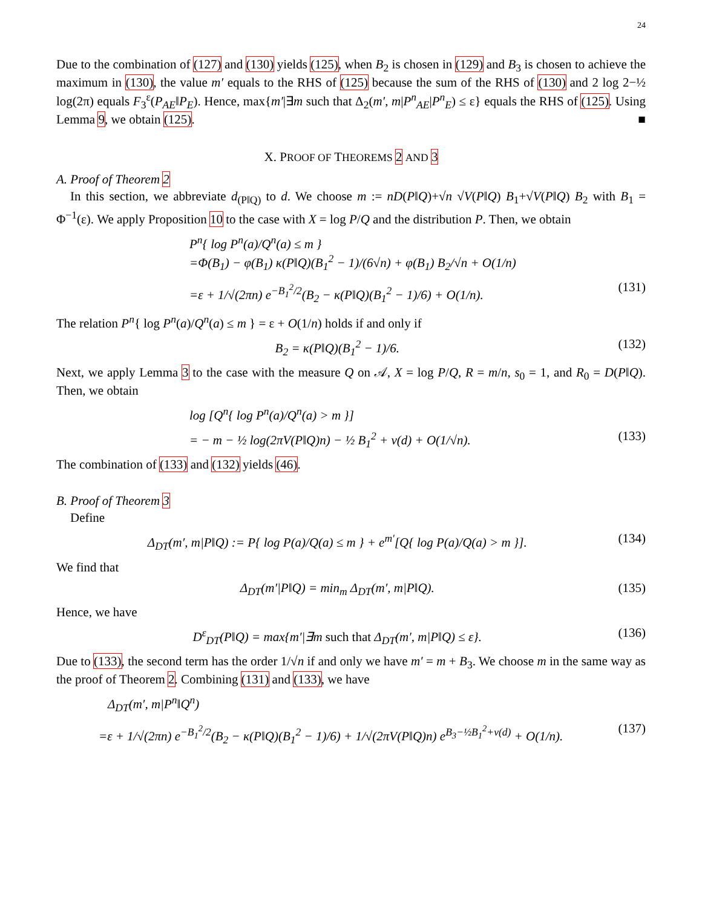24
Due to the combination of (127) and (130) yields (125), when B<sub>2</sub> is chosen in (129) and B<sub>3</sub> is chosen to achieve the maximum in (130), the value m′ equals to the RHS of (125) because the sum of the RHS of (130) and 2 log 2−½ log(2π) equals F<sub>3</sub><sup>ε</sup>(P<sub>AE</sub>‖P<sub>E</sub>). Hence, max{m′|∃m such that Δ<sub>2</sub>(m′, m|P<sup>n</sup><sub>AE</sub>|P<sup>n</sup><sub>E</sub>) ≤ ε} equals the RHS of (125). Using Lemma 9, we obtain (125). ■
X. PROOF OF THEOREMS 2 AND 3
A. Proof of Theorem 2
In this section, we abbreviate d<sub>(P‖Q)</sub> to d. We choose m := nD(P‖Q)+√n √V(P‖Q) B<sub>1</sub>+√V(P‖Q) B<sub>2</sub> with B<sub>1</sub> = Φ<sup>−1</sup>(ε). We apply Proposition 10 to the case with X = log P/Q and the distribution P. Then, we obtain
P<sup>n</sup>{ log P<sup>n</sup>(a)/Q<sup>n</sup>(a) ≤ m }
=Φ(B<sub>1</sub>) − φ(B<sub>1</sub>) κ(P‖Q)(B<sub>1</sub><sup>2</sup> − 1)/(6√n) + φ(B<sub>1</sub>) B<sub>2</sub>/√n + O(1/n)
=ε + 1/√(2πn) e<sup>−B<sub>1</sub><sup>2</sup>/2</sup>(B<sub>2</sub> − κ(P‖Q)(B<sub>1</sub><sup>2</sup> − 1)/6) + O(1/n). (131)
The relation P<sup>n</sup>{ log P<sup>n</sup>(a)/Q<sup>n</sup>(a) ≤ m } = ε + O(1/n) holds if and only if
B<sub>2</sub> = κ(P‖Q)(B<sub>1</sub><sup>2</sup> − 1)/6. (132)
Next, we apply Lemma 3 to the case with the measure Q on 𝒜, X = log P/Q, R = m/n, s<sub>0</sub> = 1, and R<sub>0</sub> = D(P‖Q). Then, we obtain
log [Q<sup>n</sup>{ log P<sup>n</sup>(a)/Q<sup>n</sup>(a) > m }]
= − m − ½ log(2πV(P‖Q)n) − ½ B<sub>1</sub><sup>2</sup> + v(d) + O(1/√n). (133)
The combination of (133) and (132) yields (46).
B. Proof of Theorem 3
Define
Δ<sub>DT</sub>(m′, m|P‖Q) := P{ log P(a)/Q(a) ≤ m } + e<sup>m′</sup>[Q{ log P(a)/Q(a) > m }]. (134)
We find that
Δ<sub>DT</sub>(m′|P‖Q) = min<sub>m</sub> Δ<sub>DT</sub>(m′, m|P‖Q). (135)
Hence, we have
D<sup>ε</sup><sub>DT</sub>(P‖Q) = max{m′|∃m such that Δ<sub>DT</sub>(m′, m|P‖Q) ≤ ε}. (136)
Due to (133), the second term has the order 1/√n if and only we have m′ = m + B<sub>3</sub>. We choose m in the same way as the proof of Theorem 2. Combining (131) and (133), we have
Δ<sub>DT</sub>(m′, m|P<sup>n</sup>‖Q<sup>n</sup>)
=ε + 1/√(2πn) e<sup>−B<sub>1</sub><sup>2</sup>/2</sup>(B<sub>2</sub> − κ(P‖Q)(B<sub>1</sub><sup>2</sup> − 1)/6) + 1/√(2πV(P‖Q)n) e<sup>B<sub>3</sub>−½B<sub>1</sub><sup>2</sup>+v(d)</sup> + O(1/n). (137)